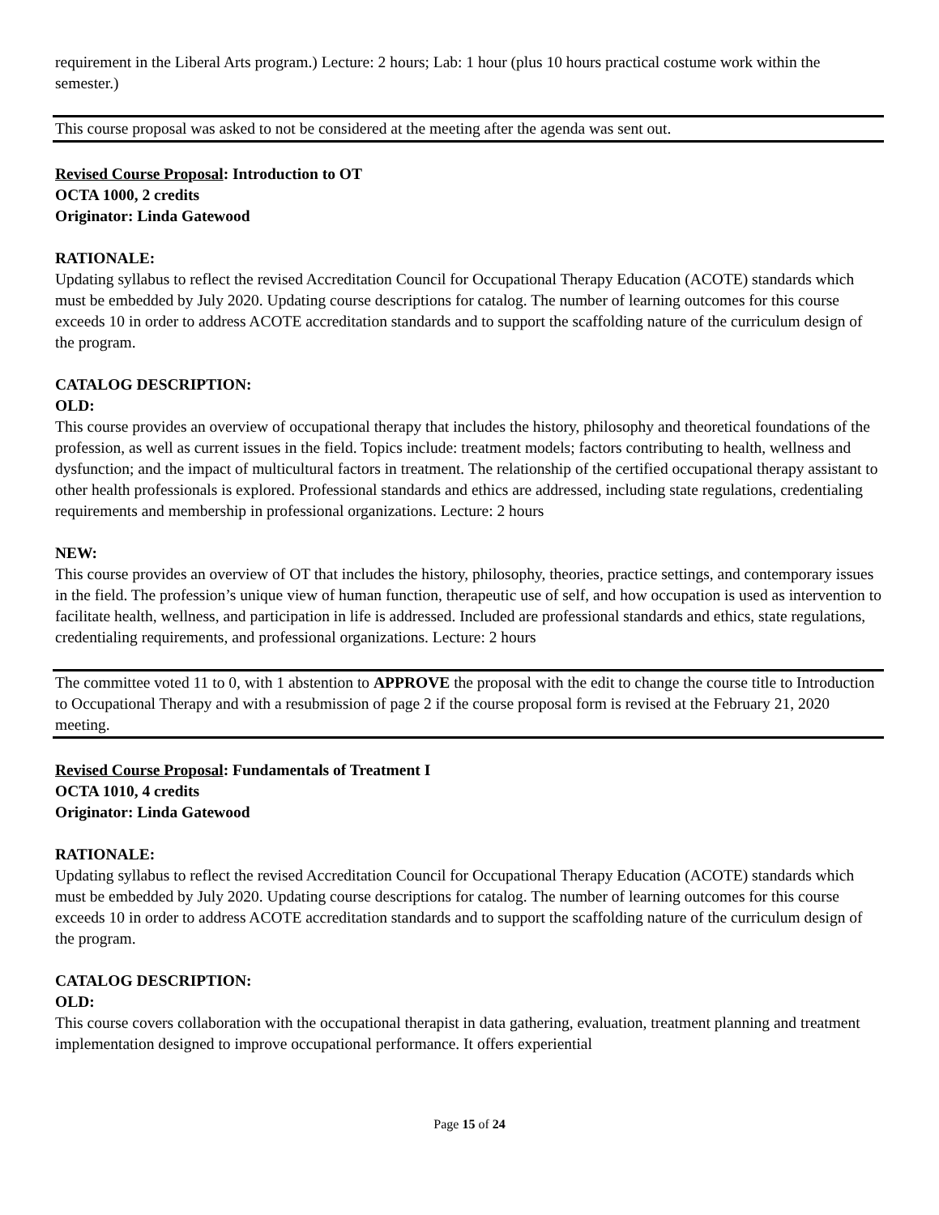requirement in the Liberal Arts program.) Lecture: 2 hours; Lab: 1 hour (plus 10 hours practical costume work within the semester.)
This course proposal was asked to not be considered at the meeting after the agenda was sent out.
Revised Course Proposal: Introduction to OT
OCTA 1000, 2 credits
Originator: Linda Gatewood
RATIONALE:
Updating syllabus to reflect the revised Accreditation Council for Occupational Therapy Education (ACOTE) standards which must be embedded by July 2020. Updating course descriptions for catalog. The number of learning outcomes for this course exceeds 10 in order to address ACOTE accreditation standards and to support the scaffolding nature of the curriculum design of the program.
CATALOG DESCRIPTION:
OLD:
This course provides an overview of occupational therapy that includes the history, philosophy and theoretical foundations of the profession, as well as current issues in the field. Topics include: treatment models; factors contributing to health, wellness and dysfunction; and the impact of multicultural factors in treatment. The relationship of the certified occupational therapy assistant to other health professionals is explored. Professional standards and ethics are addressed, including state regulations, credentialing requirements and membership in professional organizations. Lecture: 2 hours
NEW:
This course provides an overview of OT that includes the history, philosophy, theories, practice settings, and contemporary issues in the field. The profession’s unique view of human function, therapeutic use of self, and how occupation is used as intervention to facilitate health, wellness, and participation in life is addressed. Included are professional standards and ethics, state regulations, credentialing requirements, and professional organizations. Lecture: 2 hours
The committee voted 11 to 0, with 1 abstention to APPROVE the proposal with the edit to change the course title to Introduction to Occupational Therapy and with a resubmission of page 2 if the course proposal form is revised at the February 21, 2020 meeting.
Revised Course Proposal: Fundamentals of Treatment I
OCTA 1010, 4 credits
Originator: Linda Gatewood
RATIONALE:
Updating syllabus to reflect the revised Accreditation Council for Occupational Therapy Education (ACOTE) standards which must be embedded by July 2020. Updating course descriptions for catalog. The number of learning outcomes for this course exceeds 10 in order to address ACOTE accreditation standards and to support the scaffolding nature of the curriculum design of the program.
CATALOG DESCRIPTION:
OLD:
This course covers collaboration with the occupational therapist in data gathering, evaluation, treatment planning and treatment implementation designed to improve occupational performance. It offers experiential
Page 15 of 24